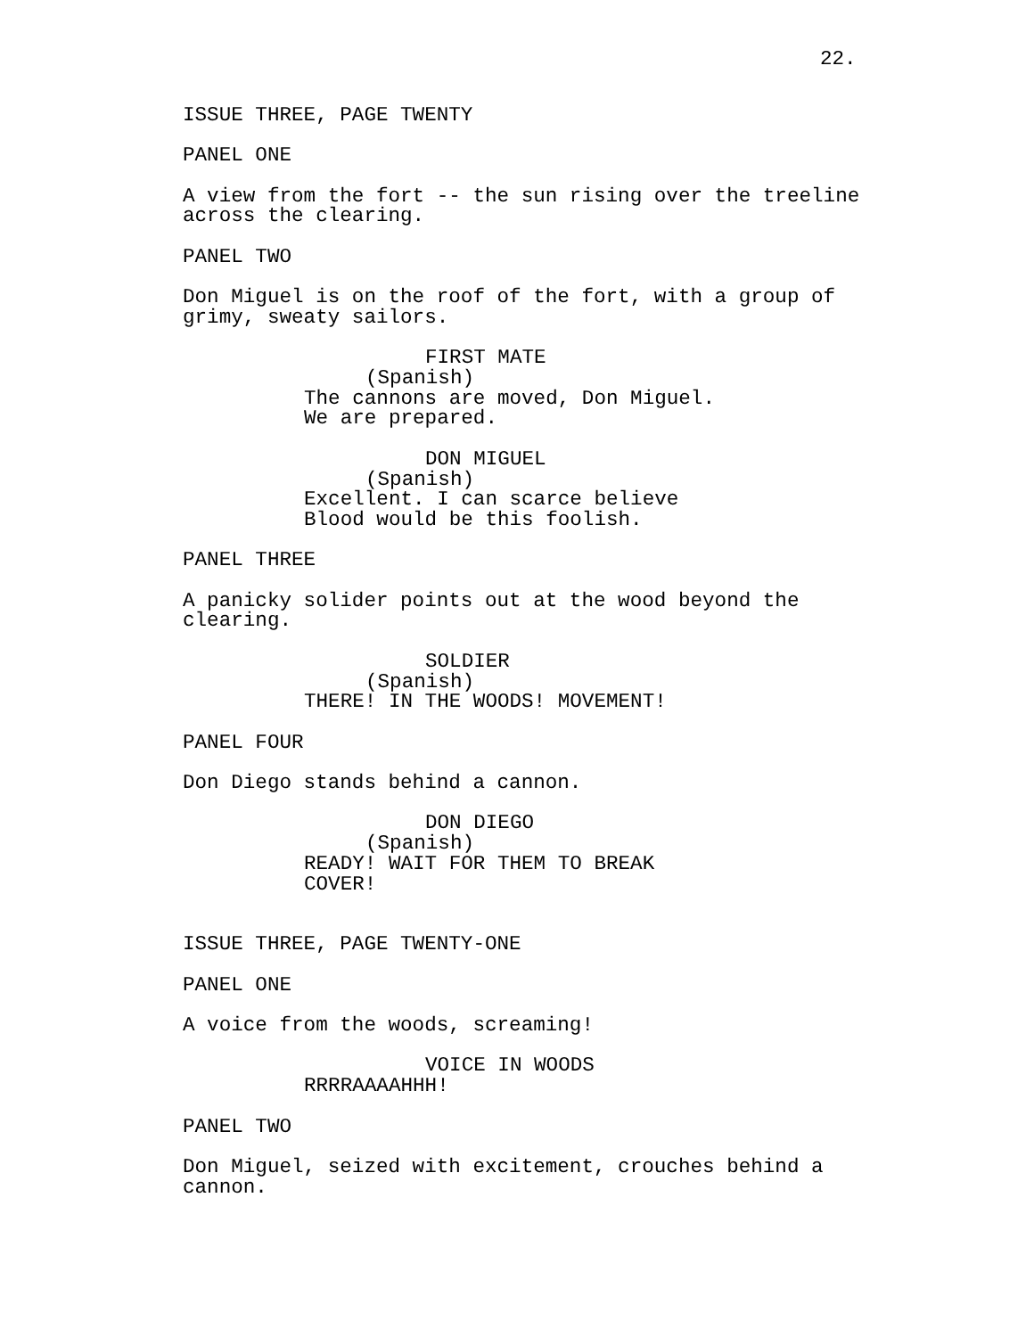22.
ISSUE THREE, PAGE TWENTY
PANEL ONE
A view from the fort -- the sun rising over the treeline across the clearing.
PANEL TWO
Don Miguel is on the roof of the fort, with a group of grimy, sweaty sailors.
FIRST MATE
(Spanish)
The cannons are moved, Don Miguel. We are prepared.
DON MIGUEL
(Spanish)
Excellent. I can scarce believe Blood would be this foolish.
PANEL THREE
A panicky solider points out at the wood beyond the clearing.
SOLDIER
(Spanish)
THERE! IN THE WOODS! MOVEMENT!
PANEL FOUR
Don Diego stands behind a cannon.
DON DIEGO
(Spanish)
READY! WAIT FOR THEM TO BREAK COVER!
ISSUE THREE, PAGE TWENTY-ONE
PANEL ONE
A voice from the woods, screaming!
VOICE IN WOODS
RRRRAAAAHHH!
PANEL TWO
Don Miguel, seized with excitement, crouches behind a cannon.